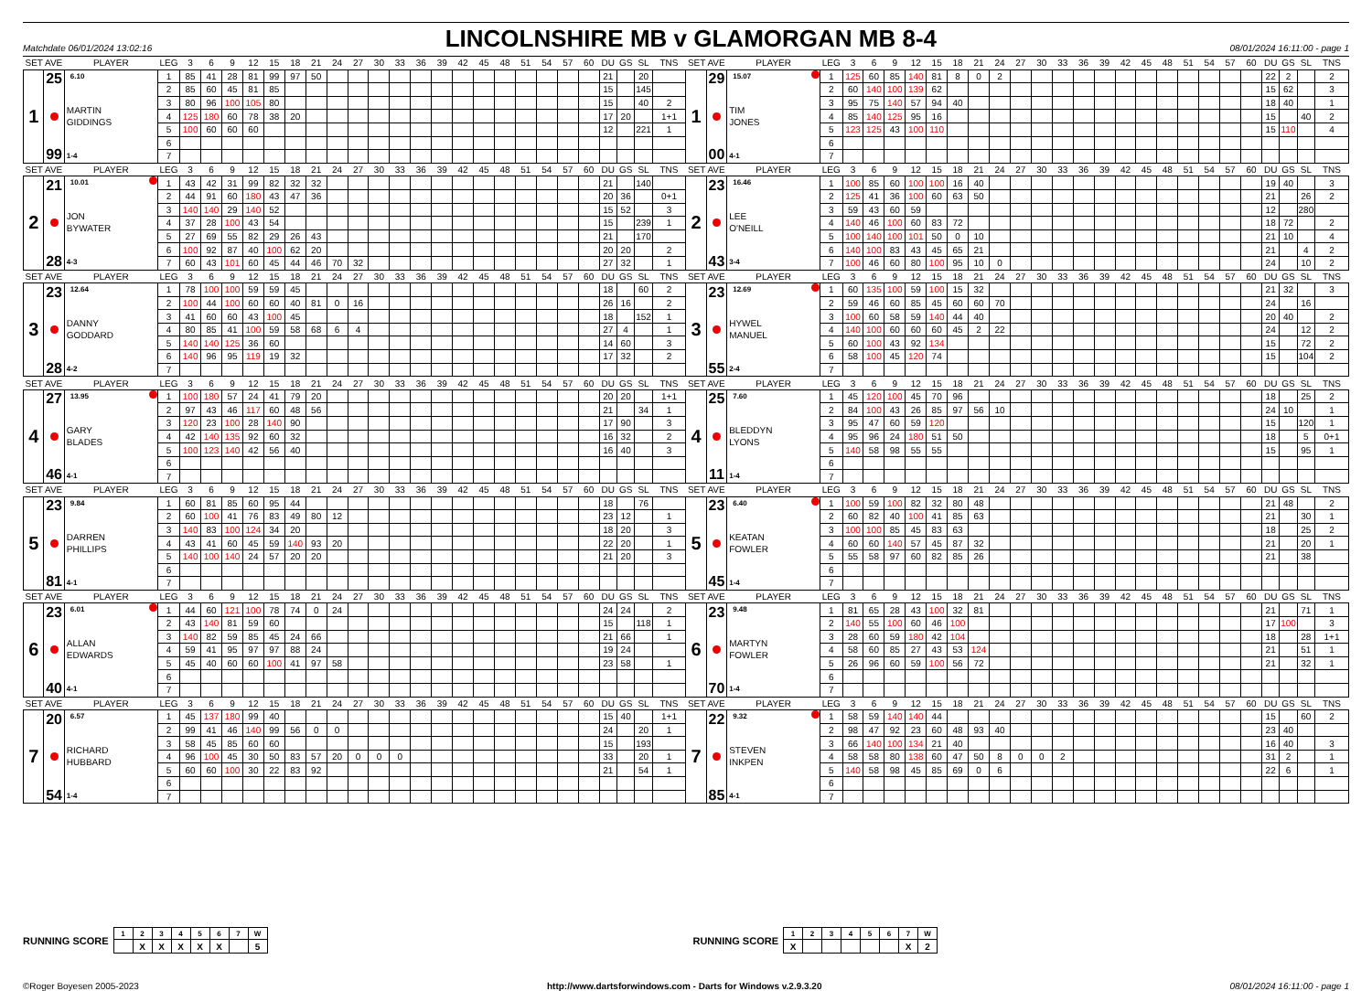Matchdate 06/01/2024 13:02:16
LINCOLNSHIRE MB v GLAMORGAN MB 8-4
08/01/2024 16:11:00 - page 1
| SET AVE | | PLAYER | LEG | 3 | 6 | 9 | 12 | 15 | 18 | 21 | 24 | 27 | 30 | 33 | 36 | 39 | 42 | 45 | 48 | 51 | 54 | 57 | 60 | DU | GS | SL | TNS | SET AVE | | PLAYER | LEG | 3 | 6 | 9 | 12 | 15 | 18 | 21 | 24 | 27 | 30 | 33 | 36 | 39 | 42 | 45 | 48 | 51 | 54 | 57 | 60 | DU | GS | SL | TNS |
| --- | --- | --- | --- | --- | --- | --- | --- | --- | --- | --- | --- | --- | --- | --- | --- | --- | --- | --- | --- | --- | --- | --- | --- | --- | --- | --- | --- | --- | --- | --- | --- | --- | --- | --- | --- | --- | --- | --- | --- | --- | --- | --- | --- | --- | --- | --- | --- | --- | --- | --- | --- | --- | --- | --- | --- |
| 1 | 25 99 | 6.10 MARTIN GIDDINGS 1-4 | 1 | 85 | 41 | 28 | 81 | 99 | 97 | 50 | | | | | | | | | | | | | | 21 | | 20 | | 1 | 29 00 | 15.07 TIM JONES 4-1 | 1 | 125 | 60 | 85 | 140 | 81 | 8 | 0 | 2 | | | | | | | | | | | | | 22 | 2 | | 2 |
| | | | 2 | 85 | 60 | 45 | 81 | 85 | | | | | | | | | | | | | | | | 15 | | 145 | | | | | 2 | 60 | 140 | 100 | 139 | 62 | | | | | | | | | | | | | | | | 15 | 62 | | 3 |
| | | | 3 | 80 | 96 | 100 | 105 | 80 | | | | | | | | | | | | | | | | 15 | | 40 | 2 | | | | 3 | 95 | 75 | 140 | 57 | 94 | 40 | | | | | | | | | | | | | | | 18 | 40 | | 1 |
| | | | 4 | 125 | 180 | 60 | 78 | 38 | 20 | | | | | | | | | | | | | | | 17 | 20 | | 1+1 | | | | 4 | 85 | 140 | 125 | 95 | 16 | | | | | | | | | | | | | | | | 15 | | 40 | 2 |
| | | | 5 | 100 | 60 | 60 | 60 | | | | | | | | | | | | | | | | | 12 | | 221 | 1 | | | | 5 | 123 | 125 | 43 | 100 | 110 | | | | | | | | | | | | | | | | 15 | 110 | | 4 |
| | | | 6 | | | | | | | | | | | | | | | | | | | | | | | | | | | | 6 | | | | | | | | | | | | | | | | | | | | | | | | |
| | | | 7 | | | | | | | | | | | | | | | | | | | | | | | | | | | | 7 | | | | | | | | | | | | | | | | | | | | | | | | |
| SET AVE | | PLAYER | LEG | 3 | 6 | 9 | 12 | 15 | 18 | 21 | 24 | 27 | 30 | 33 | 36 | 39 | 42 | 45 | 48 | 51 | 54 | 57 | 60 | DU | GS | SL | TNS | SET AVE | | PLAYER | LEG | 3 | 6 | 9 | 12 | 15 | 18 | 21 | 24 | 27 | 30 | 33 | 36 | 39 | 42 | 45 | 48 | 51 | 54 | 57 | 60 | DU | GS | SL | TNS |
| 2 | 21 28 | 10.01 JON BYWATER 4-3 | 1 | 43 | 42 | 31 | 99 | 82 | 32 | 32 | | | | | | | | | | | | | | 21 | | 140 | | 2 | 23 43 | 16.46 LEE O'NEILL 3-4 | 1 | 100 | 85 | 60 | 100 | 100 | 16 | 40 | | | | | | | | | | | | | | 19 | 40 | | 3 |
| | | | 2 | 44 | 91 | 60 | 180 | 43 | 47 | 36 | | | | | | | | | | | | | | 20 | 36 | | 0+1 | | | | 2 | 125 | 41 | 36 | 100 | 60 | 63 | 50 | | | | | | | | | | | | | | 21 | | 26 | 2 |
| | | | 3 | 140 | 140 | 29 | 140 | 52 | | | | | | | | | | | | | | | | 15 | 52 | | 3 | | | | 3 | 59 | 43 | 60 | 59 | | | | | | | | | | | | | | | | | 12 | | 280 | |
| | | | 4 | 37 | 28 | 100 | 43 | 54 | | | | | | | | | | | | | | | | 15 | | 239 | 1 | | | | 4 | 140 | 46 | 100 | 60 | 83 | 72 | | | | | | | | | | | | | | | 18 | 72 | | 2 |
| | | | 5 | 27 | 69 | 55 | 82 | 29 | 26 | 43 | | | | | | | | | | | | | | 21 | | 170 | | | | | 5 | 100 | 140 | 100 | 101 | 50 | 0 | 10 | | | | | | | | | | | | | | 21 | 10 | | 4 |
| | | | 6 | 100 | 92 | 87 | 40 | 100 | 62 | 20 | | | | | | | | | | | | | | 20 | 20 | | 2 | | | | 6 | 140 | 100 | 83 | 43 | 45 | 65 | 21 | | | | | | | | | | | | | | 21 | | 4 | 2 |
| | | | 7 | 60 | 43 | 101 | 60 | 45 | 44 | 46 | 70 | 32 | | | | | | | | | | | | 27 | 32 | | 1 | | | | 7 | 100 | 46 | 60 | 80 | 100 | 95 | 10 | 0 | | | | | | | | | | | | | 24 | | 10 | 2 |
| SET AVE | | PLAYER | LEG | 3 | 6 | 9 | 12 | 15 | 18 | 21 | 24 | 27 | 30 | 33 | 36 | 39 | 42 | 45 | 48 | 51 | 54 | 57 | 60 | DU | GS | SL | TNS | SET AVE | | PLAYER | LEG | 3 | 6 | 9 | 12 | 15 | 18 | 21 | 24 | 27 | 30 | 33 | 36 | 39 | 42 | 45 | 48 | 51 | 54 | 57 | 60 | DU | GS | SL | TNS |
| 3 | 23 28 | 12.64 DANNY GODDARD 4-2 | 1 | 78 | 100 | 100 | 59 | 59 | 45 | | | | | | | | | | | | | | | 18 | | 60 | 2 | 3 | 23 55 | 12.69 HYWEL MANUEL 2-4 | 1 | 60 | 135 | 100 | 59 | 100 | 15 | 32 | | | | | | | | | | | | | | 21 | 32 | | 3 |
| | | | 2 | 100 | 44 | 100 | 60 | 60 | 40 | 81 | 0 | 16 | | | | | | | | | | | | 26 | 16 | | 2 | | | | 2 | 59 | 46 | 60 | 85 | 45 | 60 | 60 | 70 | | | | | | | | | | | | | 24 | | 16 | |
| | | | 3 | 41 | 60 | 60 | 43 | 100 | 45 | | | | | | | | | | | | | | | 18 | | 152 | 1 | | | | 3 | 100 | 60 | 58 | 59 | 140 | 44 | 40 | | | | | | | | | | | | | | 20 | 40 | | 2 |
| | | | 4 | 80 | 85 | 41 | 100 | 59 | 58 | 68 | 6 | 4 | | | | | | | | | | | | 27 | 4 | | 1 | | | | 4 | 140 | 100 | 60 | 60 | 60 | 45 | 2 | 22 | | | | | | | | | | | | | 24 | | 12 | 2 |
| | | | 5 | 140 | 140 | 125 | 36 | 60 | | | | | | | | | | | | | | | | 14 | 60 | | 3 | | | | 5 | 60 | 100 | 43 | 92 | 134 | | | | | | | | | | | | | | | | 15 | | 72 | 2 |
| | | | 6 | 140 | 96 | 95 | 119 | 19 | 32 | | | | | | | | | | | | | | | 17 | 32 | | 2 | | | | 6 | 58 | 100 | 45 | 120 | 74 | | | | | | | | | | | | | | | | 15 | | 104 | 2 |
| | | | 7 | | | | | | | | | | | | | | | | | | | | | | | | | | | | 7 | | | | | | | | | | | | | | | | | | | | | | | | |
| SET AVE | | PLAYER | LEG | 3 | 6 | 9 | 12 | 15 | 18 | 21 | 24 | 27 | 30 | 33 | 36 | 39 | 42 | 45 | 48 | 51 | 54 | 57 | 60 | DU | GS | SL | TNS | SET AVE | | PLAYER | LEG | 3 | 6 | 9 | 12 | 15 | 18 | 21 | 24 | 27 | 30 | 33 | 36 | 39 | 42 | 45 | 48 | 51 | 54 | 57 | 60 | DU | GS | SL | TNS |
| 4 | 27 46 | 13.95 GARY BLADES 4-1 | 1 | 100 | 180 | 57 | 24 | 41 | 79 | 20 | | | | | | | | | | | | | | 20 | 20 | | 1+1 | 4 | 25 11 | 7.60 BLEDDYN LYONS 1-4 | 1 | 45 | 120 | 100 | 45 | 70 | 96 | | | | | | | | | | | | | | | 18 | | 25 | 2 |
| | | | 2 | 97 | 43 | 46 | 117 | 60 | 48 | 56 | | | | | | | | | | | | | | 21 | | 34 | 1 | | | | 2 | 84 | 100 | 43 | 26 | 85 | 97 | 56 | 10 | | | | | | | | | | | | | 24 | 10 | | 1 |
| | | | 3 | 120 | 23 | 100 | 28 | 140 | 90 | | | | | | | | | | | | | | | 17 | 90 | | 3 | | | | 3 | 95 | 47 | 60 | 59 | 120 | | | | | | | | | | | | | | | | 15 | | 120 | 1 |
| | | | 4 | 42 | 140 | 135 | 92 | 60 | 32 | | | | | | | | | | | | | | | 16 | 32 | | 2 | | | | 4 | 95 | 96 | 24 | 180 | 51 | 50 | | | | | | | | | | | | | | | 18 | | 5 | 0+1 |
| | | | 5 | 100 | 123 | 140 | 42 | 56 | 40 | | | | | | | | | | | | | | | 16 | 40 | | 3 | | | | 5 | 140 | 58 | 98 | 55 | 55 | | | | | | | | | | | | | | | | 15 | | 95 | 1 |
| | | | 6 | | | | | | | | | | | | | | | | | | | | | | | | | | | | 6 | | | | | | | | | | | | | | | | | | | | | | | | |
| | | | 7 | | | | | | | | | | | | | | | | | | | | | | | | | | | | 7 | | | | | | | | | | | | | | | | | | | | | | | | |
| SET AVE | | PLAYER | LEG | 3 | 6 | 9 | 12 | 15 | 18 | 21 | 24 | 27 | 30 | 33 | 36 | 39 | 42 | 45 | 48 | 51 | 54 | 57 | 60 | DU | GS | SL | TNS | SET AVE | | PLAYER | LEG | 3 | 6 | 9 | 12 | 15 | 18 | 21 | 24 | 27 | 30 | 33 | 36 | 39 | 42 | 45 | 48 | 51 | 54 | 57 | 60 | DU | GS | SL | TNS |
| 5 | 23 81 | 9.84 DARREN PHILLIPS 4-1 | 1 | 60 | 81 | 85 | 60 | 95 | 44 | | | | | | | | | | | | | | | 18 | | 76 | | 5 | 23 45 | 6.40 KEATAN FOWLER 1-4 | 1 | 100 | 59 | 100 | 82 | 32 | 80 | 48 | | | | | | | | | | | | | | 21 | 48 | | 2 |
| | | | 2 | 60 | 100 | 41 | 76 | 83 | 49 | 80 | 12 | | | | | | | | | | | | | 23 | 12 | | 1 | | | | 2 | 60 | 82 | 40 | 100 | 41 | 85 | 63 | | | | | | | | | | | | | | 21 | | 30 | 1 |
| | | | 3 | 140 | 83 | 100 | 124 | 34 | 20 | | | | | | | | | | | | | | | 18 | 20 | | 3 | | | | 3 | 100 | 100 | 85 | 45 | 83 | 63 | | | | | | | | | | | | | | | 18 | | 25 | 2 |
| | | | 4 | 43 | 41 | 60 | 45 | 59 | 140 | 93 | 20 | | | | | | | | | | | | | 22 | 20 | | 1 | | | | 4 | 60 | 60 | 140 | 57 | 45 | 87 | 32 | | | | | | | | | | | | | | 21 | | 20 | 1 |
| | | | 5 | 140 | 100 | 140 | 24 | 57 | 20 | 20 | | | | | | | | | | | | | | 21 | 20 | | 3 | | | | 5 | 55 | 58 | 97 | 60 | 82 | 85 | 26 | | | | | | | | | | | | | | 21 | | 38 | |
| | | | 6 | | | | | | | | | | | | | | | | | | | | | | | | | | | | 6 | | | | | | | | | | | | | | | | | | | | | | | | |
| | | | 7 | | | | | | | | | | | | | | | | | | | | | | | | | | | | 7 | | | | | | | | | | | | | | | | | | | | | | | | |
| SET AVE | | PLAYER | LEG | 3 | 6 | 9 | 12 | 15 | 18 | 21 | 24 | 27 | 30 | 33 | 36 | 39 | 42 | 45 | 48 | 51 | 54 | 57 | 60 | DU | GS | SL | TNS | SET AVE | | PLAYER | LEG | 3 | 6 | 9 | 12 | 15 | 18 | 21 | 24 | 27 | 30 | 33 | 36 | 39 | 42 | 45 | 48 | 51 | 54 | 57 | 60 | DU | GS | SL | TNS |
| 6 | 23 40 | 6.01 ALLAN EDWARDS 4-1 | 1 | 44 | 60 | 121 | 100 | 78 | 74 | 0 | 24 | | | | | | | | | | | | | 24 | 24 | | 2 | 6 | 23 70 | 9.48 MARTYN FOWLER 1-4 | 1 | 81 | 65 | 28 | 43 | 100 | 32 | 81 | | | | | | | | | | | | | | 21 | | 71 | 1 |
| | | | 2 | 43 | 140 | 81 | 59 | 60 | | | | | | | | | | | | | | | | 15 | | 118 | 1 | | | | 2 | 140 | 55 | 100 | 60 | 46 | 100 | | | | | | | | | | | | | | | 17 | 100 | | 3 |
| | | | 3 | 140 | 82 | 59 | 85 | 45 | 24 | 66 | | | | | | | | | | | | | | 21 | 66 | | 1 | | | | 3 | 28 | 60 | 59 | 180 | 42 | 104 | | | | | | | | | | | | | | | 18 | | 28 | 1+1 |
| | | | 4 | 59 | 41 | 95 | 97 | 97 | 88 | 24 | | | | | | | | | | | | | | 19 | 24 | | | | | | 4 | 58 | 60 | 85 | 27 | 43 | 53 | 124 | | | | | | | | | | | | | | 21 | | 51 | 1 |
| | | | 5 | 45 | 40 | 60 | 60 | 100 | 41 | 97 | 58 | | | | | | | | | | | | | 23 | 58 | | 1 | | | | 5 | 26 | 96 | 60 | 59 | 100 | 56 | 72 | | | | | | | | | | | | | | 21 | | 32 | 1 |
| | | | 6 | | | | | | | | | | | | | | | | | | | | | | | | | | | | 6 | | | | | | | | | | | | | | | | | | | | | | | | |
| | | | 7 | | | | | | | | | | | | | | | | | | | | | | | | | | | | 7 | | | | | | | | | | | | | | | | | | | | | | | | |
| SET AVE | | PLAYER | LEG | 3 | 6 | 9 | 12 | 15 | 18 | 21 | 24 | 27 | 30 | 33 | 36 | 39 | 42 | 45 | 48 | 51 | 54 | 57 | 60 | DU | GS | SL | TNS | SET AVE | | PLAYER | LEG | 3 | 6 | 9 | 12 | 15 | 18 | 21 | 24 | 27 | 30 | 33 | 36 | 39 | 42 | 45 | 48 | 51 | 54 | 57 | 60 | DU | GS | SL | TNS |
| 7 | 20 54 | 6.57 RICHARD HUBBARD 1-4 | 1 | 45 | 137 | 180 | 99 | 40 | | | | | | | | | | | | | | | | 15 | 40 | | 1+1 | 7 | 22 85 | 9.32 STEVEN INKPEN 4-1 | 1 | 58 | 59 | 140 | 140 | 44 | | | | | | | | | | | | | | | | 15 | | 60 | 2 |
| | | | 2 | 99 | 41 | 46 | 140 | 99 | 56 | 0 | 0 | | | | | | | | | | | | | 24 | | 20 | 1 | | | | 2 | 98 | 47 | 92 | 23 | 60 | 48 | 93 | 40 | | | | | | | | | | | | | 23 | 40 | | |
| | | | 3 | 58 | 45 | 85 | 60 | 60 | | | | | | | | | | | | | | | | 15 | | 193 | | | | | 3 | 66 | 140 | 100 | 134 | 21 | 40 | | | | | | | | | | | | | | | 16 | 40 | | 3 |
| | | | 4 | 96 | 100 | 45 | 30 | 50 | 83 | 57 | 20 | 0 | 0 | 0 | | | | | | | | | | 33 | | 20 | 1 | | | | 4 | 58 | 58 | 80 | 138 | 60 | 47 | 50 | 8 | 0 | 0 | 2 | | | | | | | | | | 31 | 2 | | 1 |
| | | | 5 | 60 | 60 | 100 | 30 | 22 | 83 | 92 | | | | | | | | | | | | | | 21 | | 54 | 1 | | | | 5 | 140 | 58 | 98 | 45 | 85 | 69 | 0 | 6 | | | | | | | | | | | | | 22 | 6 | | 1 |
| | | | 6 | | | | | | | | | | | | | | | | | | | | | | | | | | | | 6 | | | | | | | | | | | | | | | | | | | | | | | | |
| | | | 7 | | | | | | | | | | | | | | | | | | | | | | | | | | | | 7 | | | | | | | | | | | | | | | | | | | | | | | | |
RUNNING SCORE
| 1 | 2 | 3 | 4 | 5 | 6 | 7 | W |
| | X | X | X | X | X | | 5 |
RUNNING SCORE
| 1 | 2 | 3 | 4 | 5 | 6 | 7 | W |
| X | | | | | | X | 2 |
©Roger Boyesen 2005-2023 http://www.dartsforwindows.com - Darts for Windows v.2.9.3.20 08/01/2024 16:11:00 - page 1